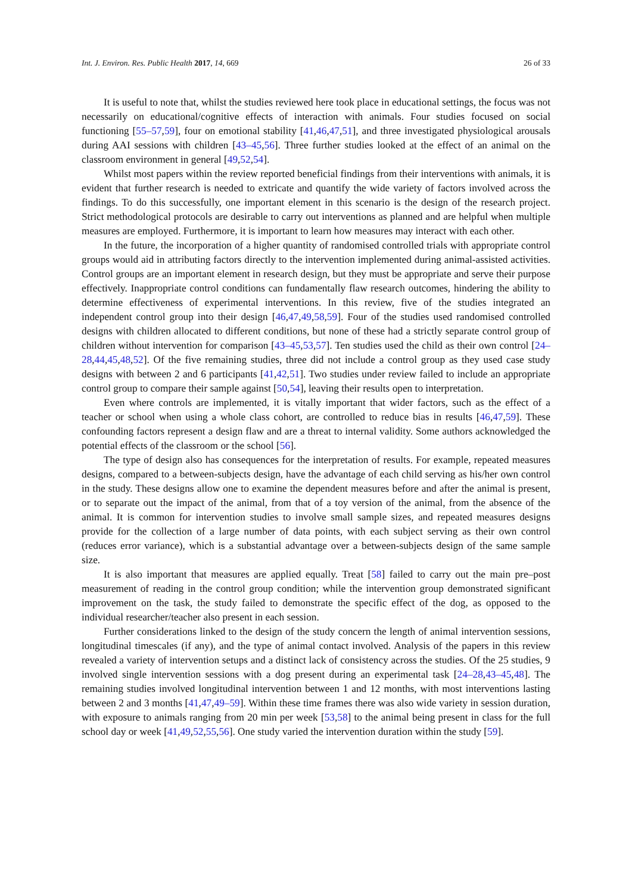Int. J. Environ. Res. Public Health 2017, 14, 669 26 of 33
It is useful to note that, whilst the studies reviewed here took place in educational settings, the focus was not necessarily on educational/cognitive effects of interaction with animals. Four studies focused on social functioning [55–57,59], four on emotional stability [41,46,47,51], and three investigated physiological arousals during AAI sessions with children [43–45,56]. Three further studies looked at the effect of an animal on the classroom environment in general [49,52,54].
Whilst most papers within the review reported beneficial findings from their interventions with animals, it is evident that further research is needed to extricate and quantify the wide variety of factors involved across the findings. To do this successfully, one important element in this scenario is the design of the research project. Strict methodological protocols are desirable to carry out interventions as planned and are helpful when multiple measures are employed. Furthermore, it is important to learn how measures may interact with each other.
In the future, the incorporation of a higher quantity of randomised controlled trials with appropriate control groups would aid in attributing factors directly to the intervention implemented during animal-assisted activities. Control groups are an important element in research design, but they must be appropriate and serve their purpose effectively. Inappropriate control conditions can fundamentally flaw research outcomes, hindering the ability to determine effectiveness of experimental interventions. In this review, five of the studies integrated an independent control group into their design [46,47,49,58,59]. Four of the studies used randomised controlled designs with children allocated to different conditions, but none of these had a strictly separate control group of children without intervention for comparison [43–45,53,57]. Ten studies used the child as their own control [24–28,44,45,48,52]. Of the five remaining studies, three did not include a control group as they used case study designs with between 2 and 6 participants [41,42,51]. Two studies under review failed to include an appropriate control group to compare their sample against [50,54], leaving their results open to interpretation.
Even where controls are implemented, it is vitally important that wider factors, such as the effect of a teacher or school when using a whole class cohort, are controlled to reduce bias in results [46,47,59]. These confounding factors represent a design flaw and are a threat to internal validity. Some authors acknowledged the potential effects of the classroom or the school [56].
The type of design also has consequences for the interpretation of results. For example, repeated measures designs, compared to a between-subjects design, have the advantage of each child serving as his/her own control in the study. These designs allow one to examine the dependent measures before and after the animal is present, or to separate out the impact of the animal, from that of a toy version of the animal, from the absence of the animal. It is common for intervention studies to involve small sample sizes, and repeated measures designs provide for the collection of a large number of data points, with each subject serving as their own control (reduces error variance), which is a substantial advantage over a between-subjects design of the same sample size.
It is also important that measures are applied equally. Treat [58] failed to carry out the main pre–post measurement of reading in the control group condition; while the intervention group demonstrated significant improvement on the task, the study failed to demonstrate the specific effect of the dog, as opposed to the individual researcher/teacher also present in each session.
Further considerations linked to the design of the study concern the length of animal intervention sessions, longitudinal timescales (if any), and the type of animal contact involved. Analysis of the papers in this review revealed a variety of intervention setups and a distinct lack of consistency across the studies. Of the 25 studies, 9 involved single intervention sessions with a dog present during an experimental task [24–28,43–45,48]. The remaining studies involved longitudinal intervention between 1 and 12 months, with most interventions lasting between 2 and 3 months [41,47,49–59]. Within these time frames there was also wide variety in session duration, with exposure to animals ranging from 20 min per week [53,58] to the animal being present in class for the full school day or week [41,49,52,55,56]. One study varied the intervention duration within the study [59].